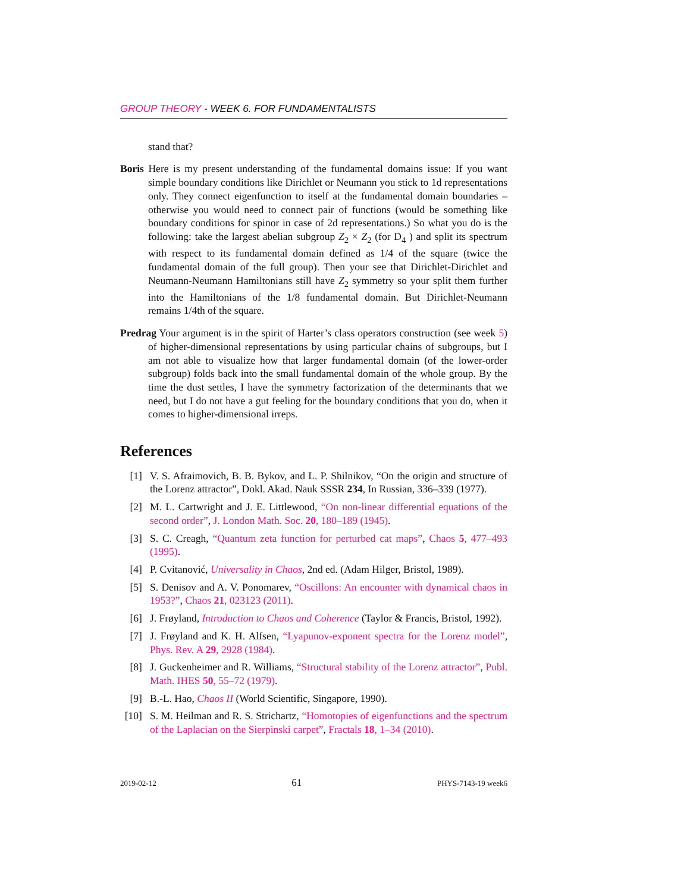GROUP THEORY - WEEK 6. FOR FUNDAMENTALISTS
stand that?
Boris Here is my present understanding of the fundamental domains issue: If you want simple boundary conditions like Dirichlet or Neumann you stick to 1d representations only. They connect eigenfunction to itself at the fundamental domain boundaries – otherwise you would need to connect pair of functions (would be something like boundary conditions for spinor in case of 2d representations.) So what you do is the following: take the largest abelian subgroup Z<sub>2</sub> × Z<sub>2</sub> (for D<sub>4</sub> ) and split its spectrum with respect to its fundamental domain defined as 1/4 of the square (twice the fundamental domain of the full group). Then your see that Dirichlet-Dirichlet and Neumann-Neumann Hamiltonians still have Z<sub>2</sub> symmetry so your split them further into the Hamiltonians of the 1/8 fundamental domain. But Dirichlet-Neumann remains 1/4th of the square.
Predrag Your argument is in the spirit of Harter’s class operators construction (see week 5) of higher-dimensional representations by using particular chains of subgroups, but I am not able to visualize how that larger fundamental domain (of the lower-order subgroup) folds back into the small fundamental domain of the whole group. By the time the dust settles, I have the symmetry factorization of the determinants that we need, but I do not have a gut feeling for the boundary conditions that you do, when it comes to higher-dimensional irreps.
References
[1] V. S. Afraimovich, B. B. Bykov, and L. P. Shilnikov, “On the origin and structure of the Lorenz attractor”, Dokl. Akad. Nauk SSSR 234, In Russian, 336–339 (1977).
[2] M. L. Cartwright and J. E. Littlewood, “On non-linear differential equations of the second order”, J. London Math. Soc. 20, 180–189 (1945).
[3] S. C. Creagh, “Quantum zeta function for perturbed cat maps”, Chaos 5, 477–493 (1995).
[4] P. Cvitanović, Universality in Chaos, 2nd ed. (Adam Hilger, Bristol, 1989).
[5] S. Denisov and A. V. Ponomarev, “Oscillons: An encounter with dynamical chaos in 1953?”, Chaos 21, 023123 (2011).
[6] J. Frøyland, Introduction to Chaos and Coherence (Taylor & Francis, Bristol, 1992).
[7] J. Frøyland and K. H. Alfsen, “Lyapunov-exponent spectra for the Lorenz model”, Phys. Rev. A 29, 2928 (1984).
[8] J. Guckenheimer and R. Williams, “Structural stability of the Lorenz attractor”, Publ. Math. IHES 50, 55–72 (1979).
[9] B.-L. Hao, Chaos II (World Scientific, Singapore, 1990).
[10] S. M. Heilman and R. S. Strichartz, “Homotopies of eigenfunctions and the spectrum of the Laplacian on the Sierpinski carpet”, Fractals 18, 1–34 (2010).
2019-02-12 61 PHYS-7143-19 week6